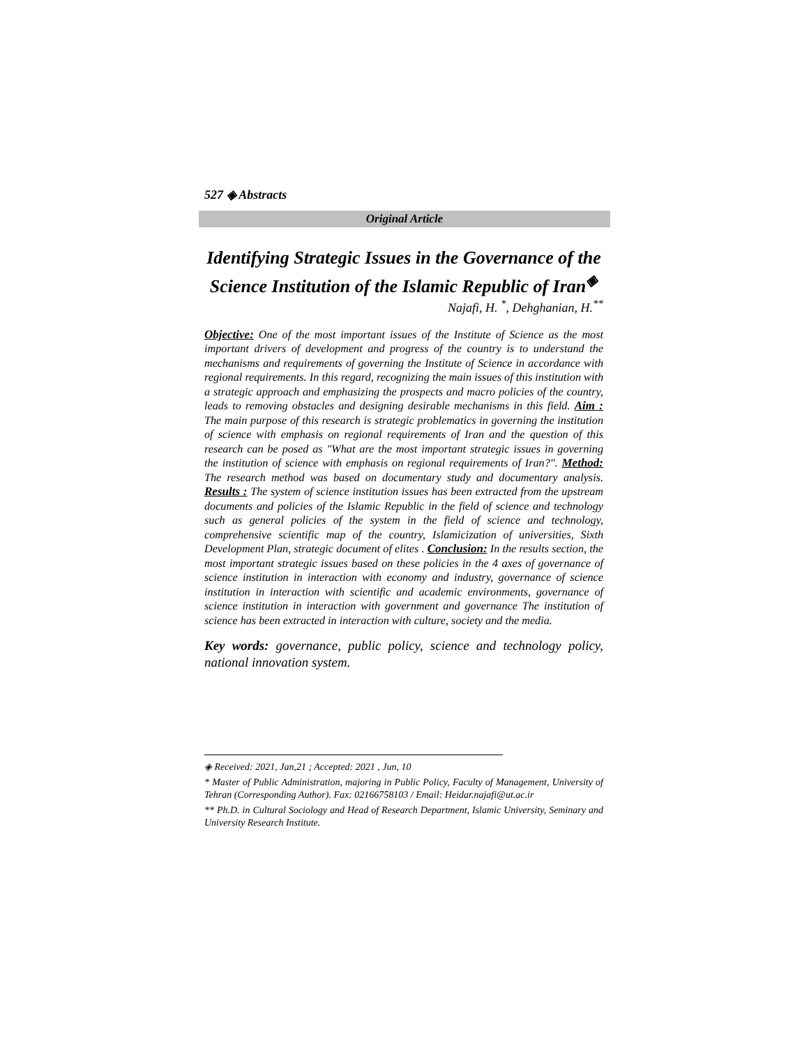527 ◈ Abstracts
Original Article
Identifying Strategic Issues in the Governance of the Science Institution of the Islamic Republic of Iran<sup>◈</sup>
Najafi, H. <sup>*</sup>, Dehghanian, H.<sup>**</sup>
Objective: One of the most important issues of the Institute of Science as the most important drivers of development and progress of the country is to understand the mechanisms and requirements of governing the Institute of Science in accordance with regional requirements. In this regard, recognizing the main issues of this institution with a strategic approach and emphasizing the prospects and macro policies of the country, leads to removing obstacles and designing desirable mechanisms in this field. Aim : The main purpose of this research is strategic problematics in governing the institution of science with emphasis on regional requirements of Iran and the question of this research can be posed as "What are the most important strategic issues in governing the institution of science with emphasis on regional requirements of Iran?". Method: The research method was based on documentary study and documentary analysis. Results : The system of science institution issues has been extracted from the upstream documents and policies of the Islamic Republic in the field of science and technology such as general policies of the system in the field of science and technology, comprehensive scientific map of the country, Islamicization of universities, Sixth Development Plan, strategic document of elites . Conclusion: In the results section, the most important strategic issues based on these policies in the 4 axes of governance of science institution in interaction with economy and industry, governance of science institution in interaction with scientific and academic environments, governance of science institution in interaction with government and governance The institution of science has been extracted in interaction with culture, society and the media.
Key words: governance, public policy, science and technology policy, national innovation system.
◈ Received: 2021, Jan,21 ; Accepted: 2021 , Jun, 10
* Master of Public Administration, majoring in Public Policy, Faculty of Management, University of Tehran (Corresponding Author). Fax: 02166758103 / Email: Heidar.najafi@ut.ac.ir
** Ph.D. in Cultural Sociology and Head of Research Department, Islamic University, Seminary and University Research Institute.